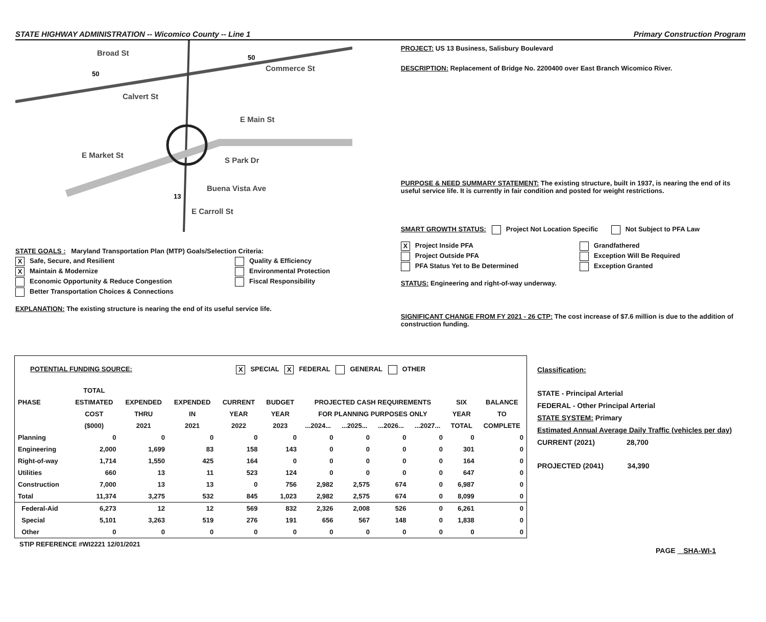STATE HIGHWAY ADMINISTRATION -- Wicomico County -- Line 1 Primary Construction Program
Broad St
Calvert St
E Main St
E Market St
S Park Dr
Buena Vista Ave
E Carroll St
Commerce St
13
50
50
STATE GOALS : Maryland Transportation Plan (MTP) Goals/Selection Criteria:
X Safe, Secure, and Resilient
Quality & Efficiency
X Maintain & Modernize
Environmental Protection
Economic Opportunity & Reduce Congestion
Fiscal Responsibility
Better Transportation Choices & Connections
EXPLANATION: The existing structure is nearing the end of its useful service life.
PROJECT: US 13 Business, Salisbury Boulevard
DESCRIPTION: Replacement of Bridge No. 2200400 over East Branch Wicomico River.
PURPOSE & NEED SUMMARY STATEMENT: The existing structure, built in 1937, is nearing the end of its useful service life. It is currently in fair condition and posted for weight restrictions.
SMART GROWTH STATUS: Project Not Location Specific Not Subject to PFA Law
X Project Inside PFA
Grandfathered
Project Outside PFA
Exception Will Be Required
PFA Status Yet to Be Determined
Exception Granted
STATUS: Engineering and right-of-way underway.
SIGNIFICANT CHANGE FROM FY 2021 - 26 CTP: The cost increase of $7.6 million is due to the addition of construction funding.
POTENTIAL FUNDING SOURCE: X SPECIAL X FEDERAL GENERAL OTHER
| | TOTAL | | | | | | | | | | |
| --- | --- | --- | --- | --- | --- | --- | --- | --- | --- | --- | --- |
| PHASE | ESTIMATED | EXPENDED | EXPENDED | CURRENT | BUDGET | PROJECTED CASH REQUIREMENTS | | | | SIX | BALANCE |
| | COST | THRU | IN | YEAR | YEAR | FOR PLANNING PURPOSES ONLY | | | | YEAR | TO |
| | ($000) | 2021 | 2021 | 2022 | 2023 | ...2024... | ...2025... | ...2026... | ...2027... | TOTAL | COMPLETE |
| Planning | 0 | 0 | 0 | 0 | 0 | 0 | 0 | 0 | 0 | 0 | 0 |
| Engineering | 2,000 | 1,699 | 83 | 158 | 143 | 0 | 0 | 0 | 0 | 301 | 0 |
| Right-of-way | 1,714 | 1,550 | 425 | 164 | 0 | 0 | 0 | 0 | 0 | 164 | 0 |
| Utilities | 660 | 13 | 11 | 523 | 124 | 0 | 0 | 0 | 0 | 647 | 0 |
| Construction | 7,000 | 13 | 13 | 0 | 756 | 2,982 | 2,575 | 674 | 0 | 6,987 | 0 |
| Total | 11,374 | 3,275 | 532 | 845 | 1,023 | 2,982 | 2,575 | 674 | 0 | 8,099 | 0 |
| Federal-Aid | 6,273 | 12 | 12 | 569 | 832 | 2,326 | 2,008 | 526 | 0 | 6,261 | 0 |
| Special | 5,101 | 3,263 | 519 | 276 | 191 | 656 | 567 | 148 | 0 | 1,838 | 0 |
| Other | 0 | 0 | 0 | 0 | 0 | 0 | 0 | 0 | 0 | 0 | 0 |
STIP REFERENCE #WI2221 12/01/2021
Classification:
STATE - Principal Arterial
FEDERAL - Other Principal Arterial
STATE SYSTEM: Primary
Estimated Annual Average Daily Traffic (vehicles per day)
CURRENT (2021) 28,700
PROJECTED (2041) 34,390
PAGE SHA-WI-1